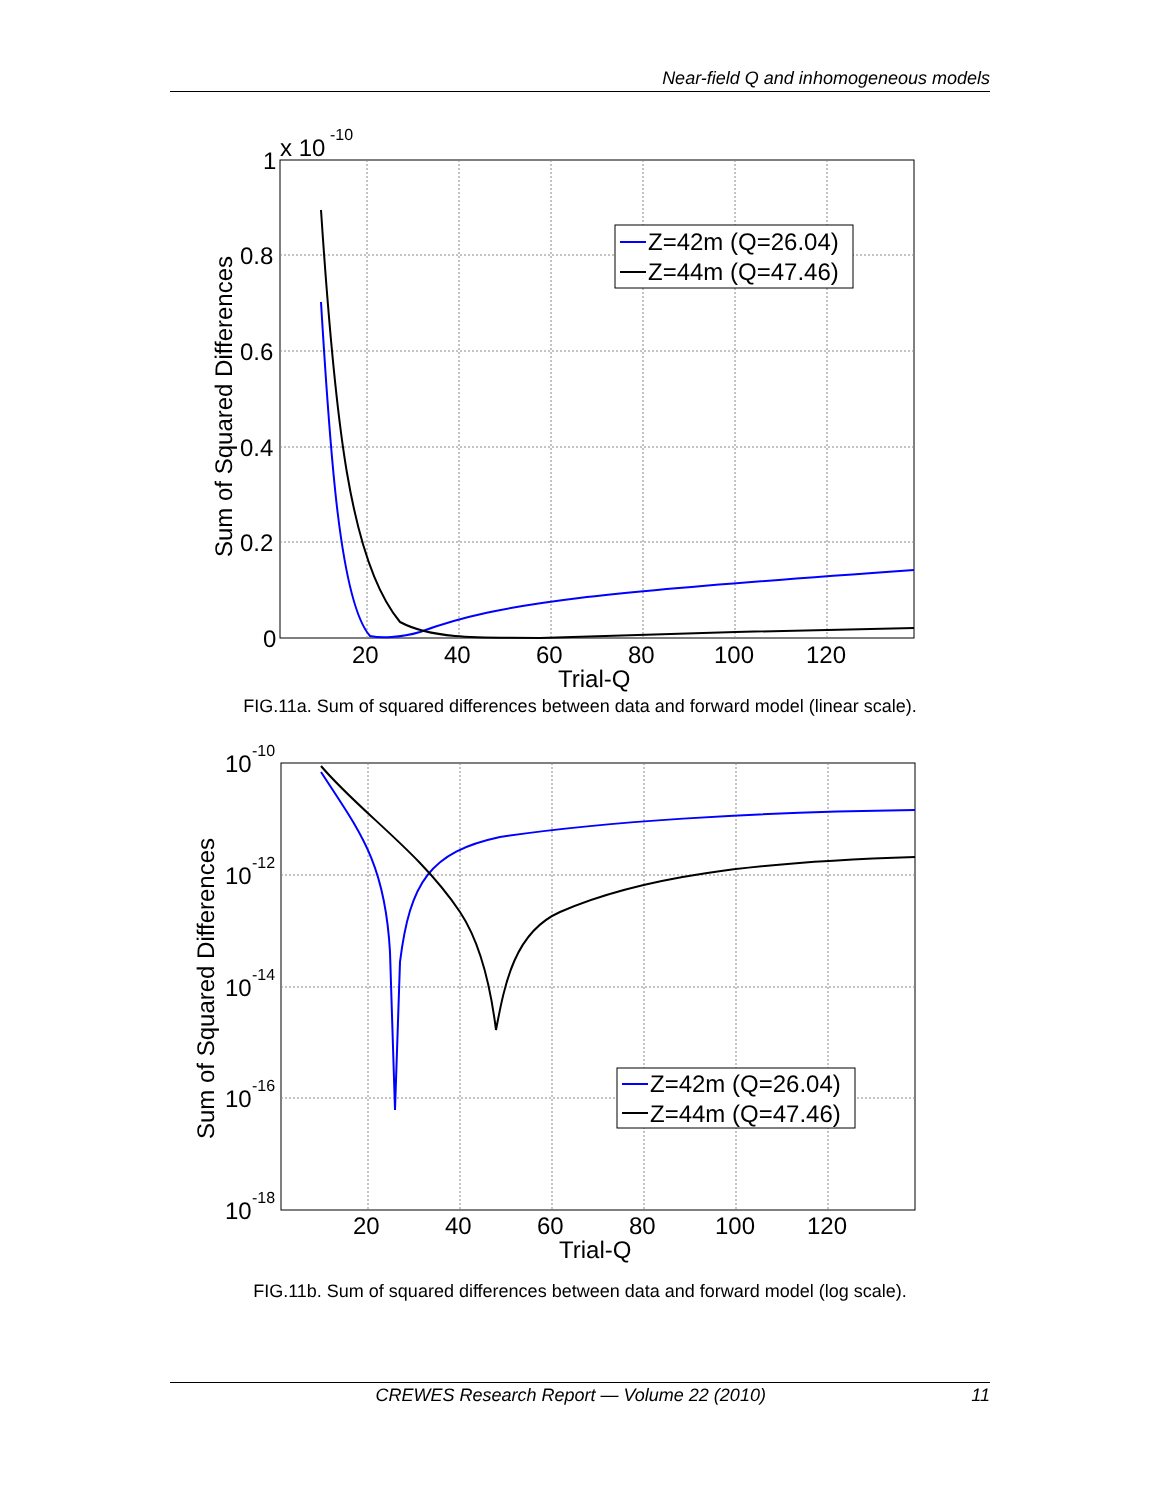Near-field Q and inhomogeneous models
1
x 10
-10
0.8
0.6
0.4
0.2
0
20
40
60
80
100
120
Trial-Q
Sum of Squared Differences
Z=42m (Q=26.04)
Z=44m (Q=47.46)
FIG.11a. Sum of squared differences between data and forward model (linear scale).
10
-10
10
-12
10
-14
10
-16
10
-18
20
40
60
80
100
120
Trial-Q
Sum of Squared Differences
Z=42m (Q=26.04)
Z=44m (Q=47.46)
FIG.11b. Sum of squared differences between data and forward model (log scale).
CREWES Research Report — Volume 22 (2010) 11